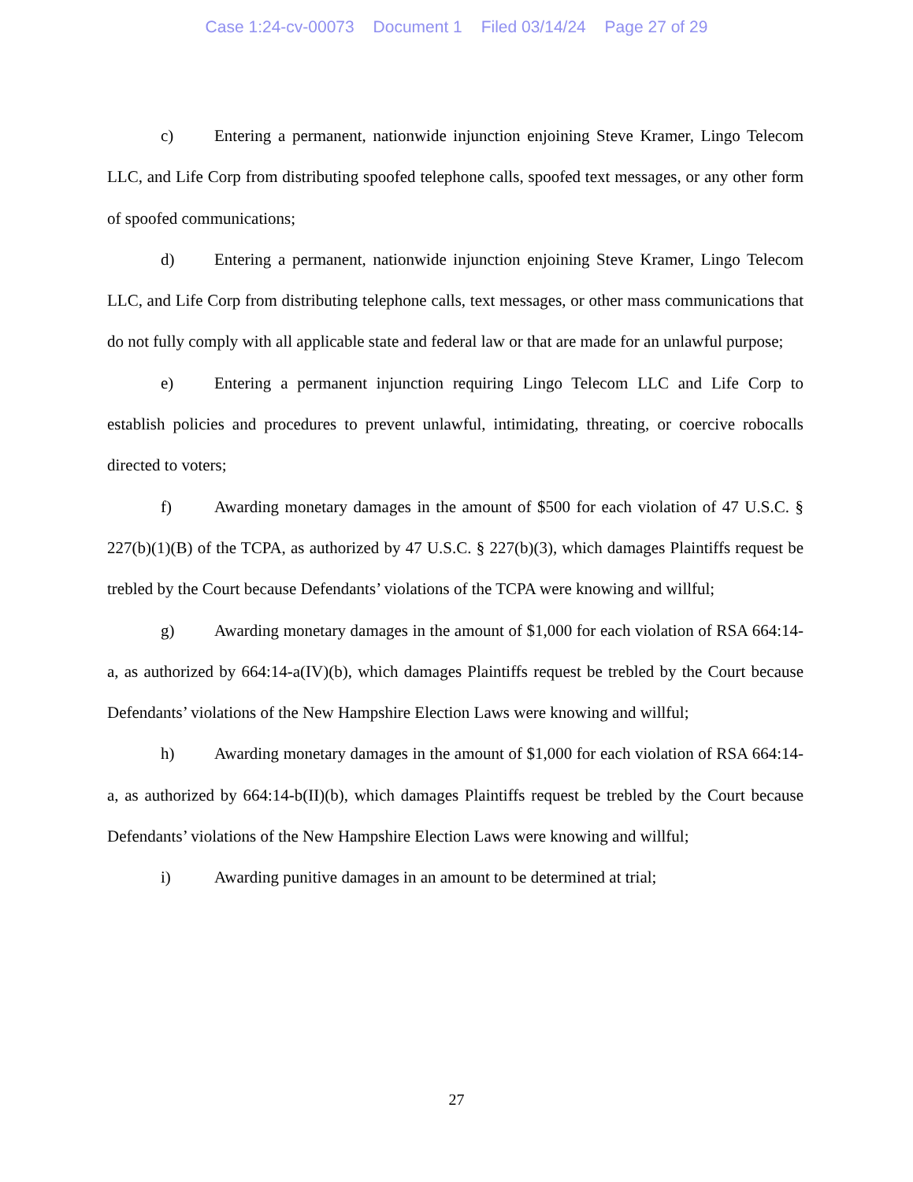Case 1:24-cv-00073 Document 1 Filed 03/14/24 Page 27 of 29
c) Entering a permanent, nationwide injunction enjoining Steve Kramer, Lingo Telecom LLC, and Life Corp from distributing spoofed telephone calls, spoofed text messages, or any other form of spoofed communications;
d) Entering a permanent, nationwide injunction enjoining Steve Kramer, Lingo Telecom LLC, and Life Corp from distributing telephone calls, text messages, or other mass communications that do not fully comply with all applicable state and federal law or that are made for an unlawful purpose;
e) Entering a permanent injunction requiring Lingo Telecom LLC and Life Corp to establish policies and procedures to prevent unlawful, intimidating, threating, or coercive robocalls directed to voters;
f) Awarding monetary damages in the amount of $500 for each violation of 47 U.S.C. § 227(b)(1)(B) of the TCPA, as authorized by 47 U.S.C. § 227(b)(3), which damages Plaintiffs request be trebled by the Court because Defendants’ violations of the TCPA were knowing and willful;
g) Awarding monetary damages in the amount of $1,000 for each violation of RSA 664:14-a, as authorized by 664:14-a(IV)(b), which damages Plaintiffs request be trebled by the Court because Defendants’ violations of the New Hampshire Election Laws were knowing and willful;
h) Awarding monetary damages in the amount of $1,000 for each violation of RSA 664:14-a, as authorized by 664:14-b(II)(b), which damages Plaintiffs request be trebled by the Court because Defendants’ violations of the New Hampshire Election Laws were knowing and willful;
i) Awarding punitive damages in an amount to be determined at trial;
27